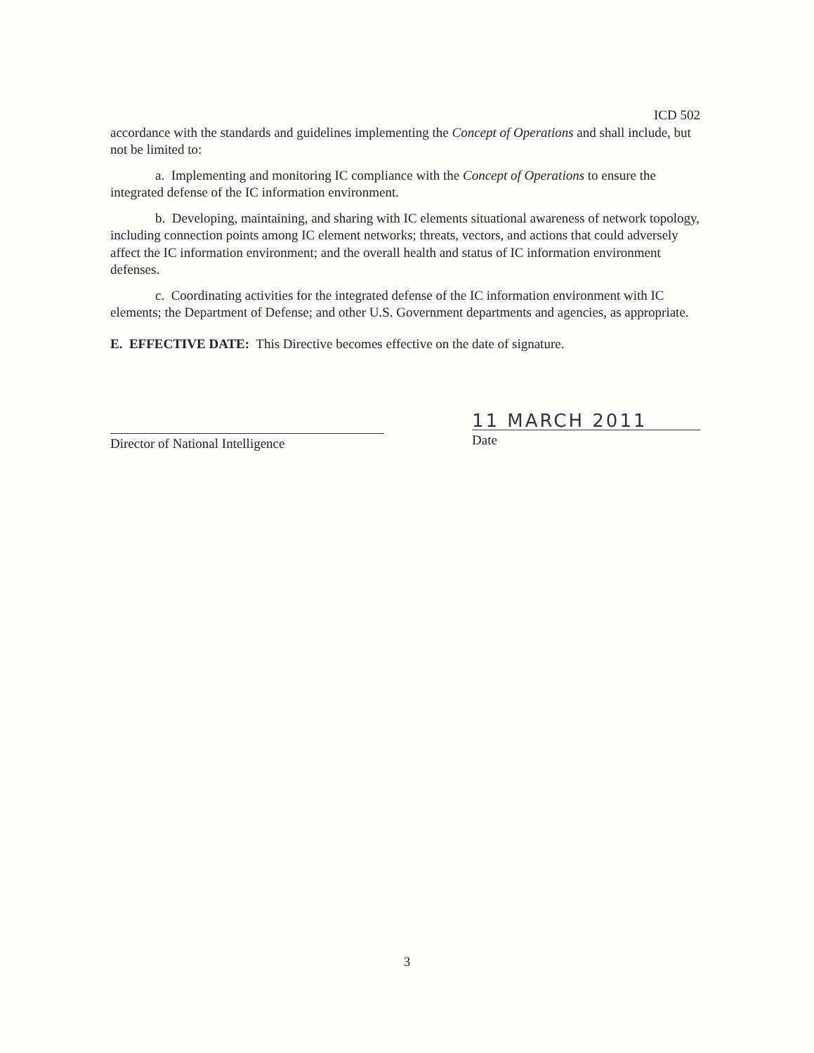ICD 502
accordance with the standards and guidelines implementing the Concept of Operations and shall include, but not be limited to:
a. Implementing and monitoring IC compliance with the Concept of Operations to ensure the integrated defense of the IC information environment.
b. Developing, maintaining, and sharing with IC elements situational awareness of network topology, including connection points among IC element networks; threats, vectors, and actions that could adversely affect the IC information environment; and the overall health and status of IC information environment defenses.
c. Coordinating activities for the integrated defense of the IC information environment with IC elements; the Department of Defense; and other U.S. Government departments and agencies, as appropriate.
E. EFFECTIVE DATE: This Directive becomes effective on the date of signature.
Director of National Intelligence
11 MARCH 2011
Date
3